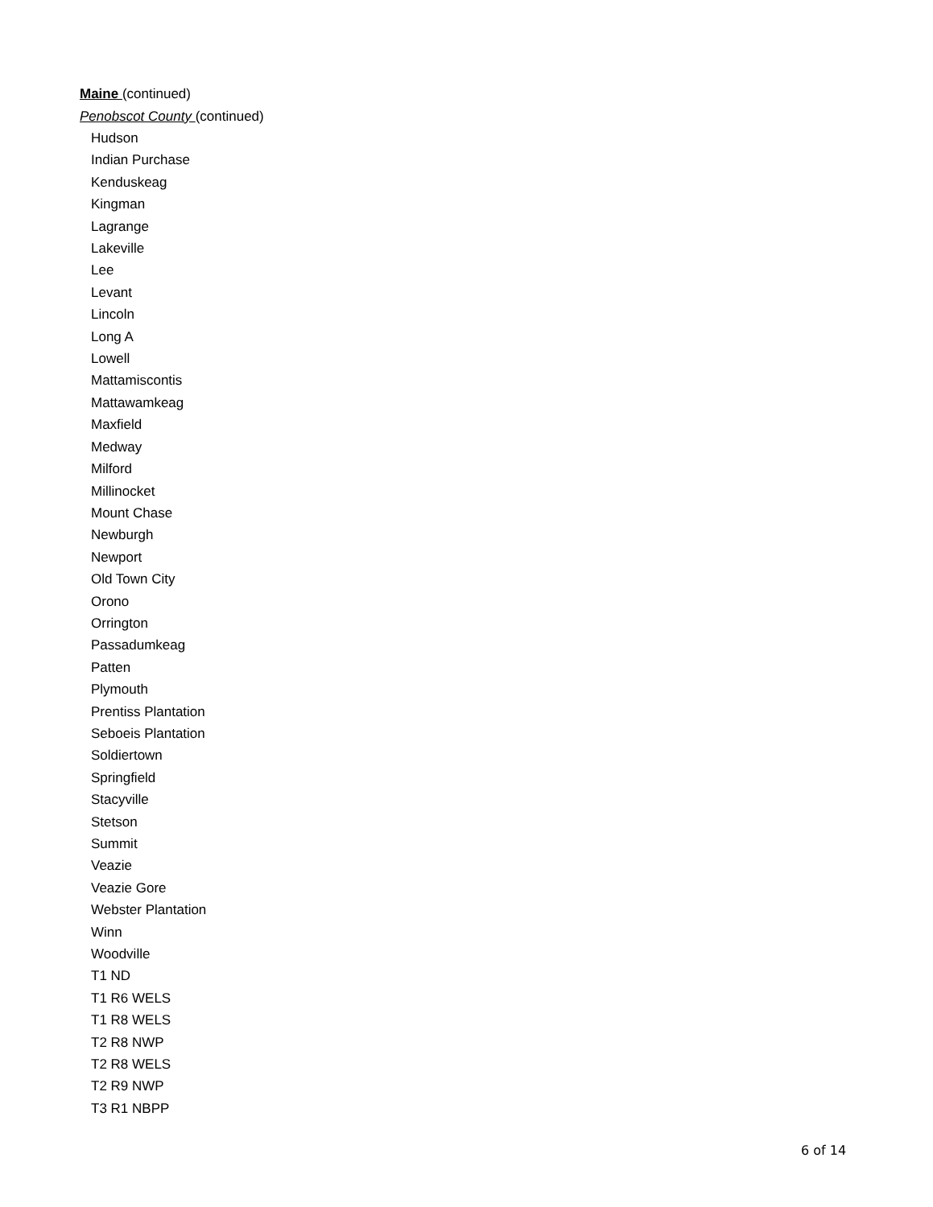Maine (continued)
Penobscot County (continued)
Hudson
Indian Purchase
Kenduskeag
Kingman
Lagrange
Lakeville
Lee
Levant
Lincoln
Long A
Lowell
Mattamiscontis
Mattawamkeag
Maxfield
Medway
Milford
Millinocket
Mount Chase
Newburgh
Newport
Old Town City
Orono
Orrington
Passadumkeag
Patten
Plymouth
Prentiss Plantation
Seboeis Plantation
Soldiertown
Springfield
Stacyville
Stetson
Summit
Veazie
Veazie Gore
Webster Plantation
Winn
Woodville
T1 ND
T1 R6 WELS
T1 R8 WELS
T2 R8 NWP
T2 R8 WELS
T2 R9 NWP
T3 R1 NBPP
6 of 14